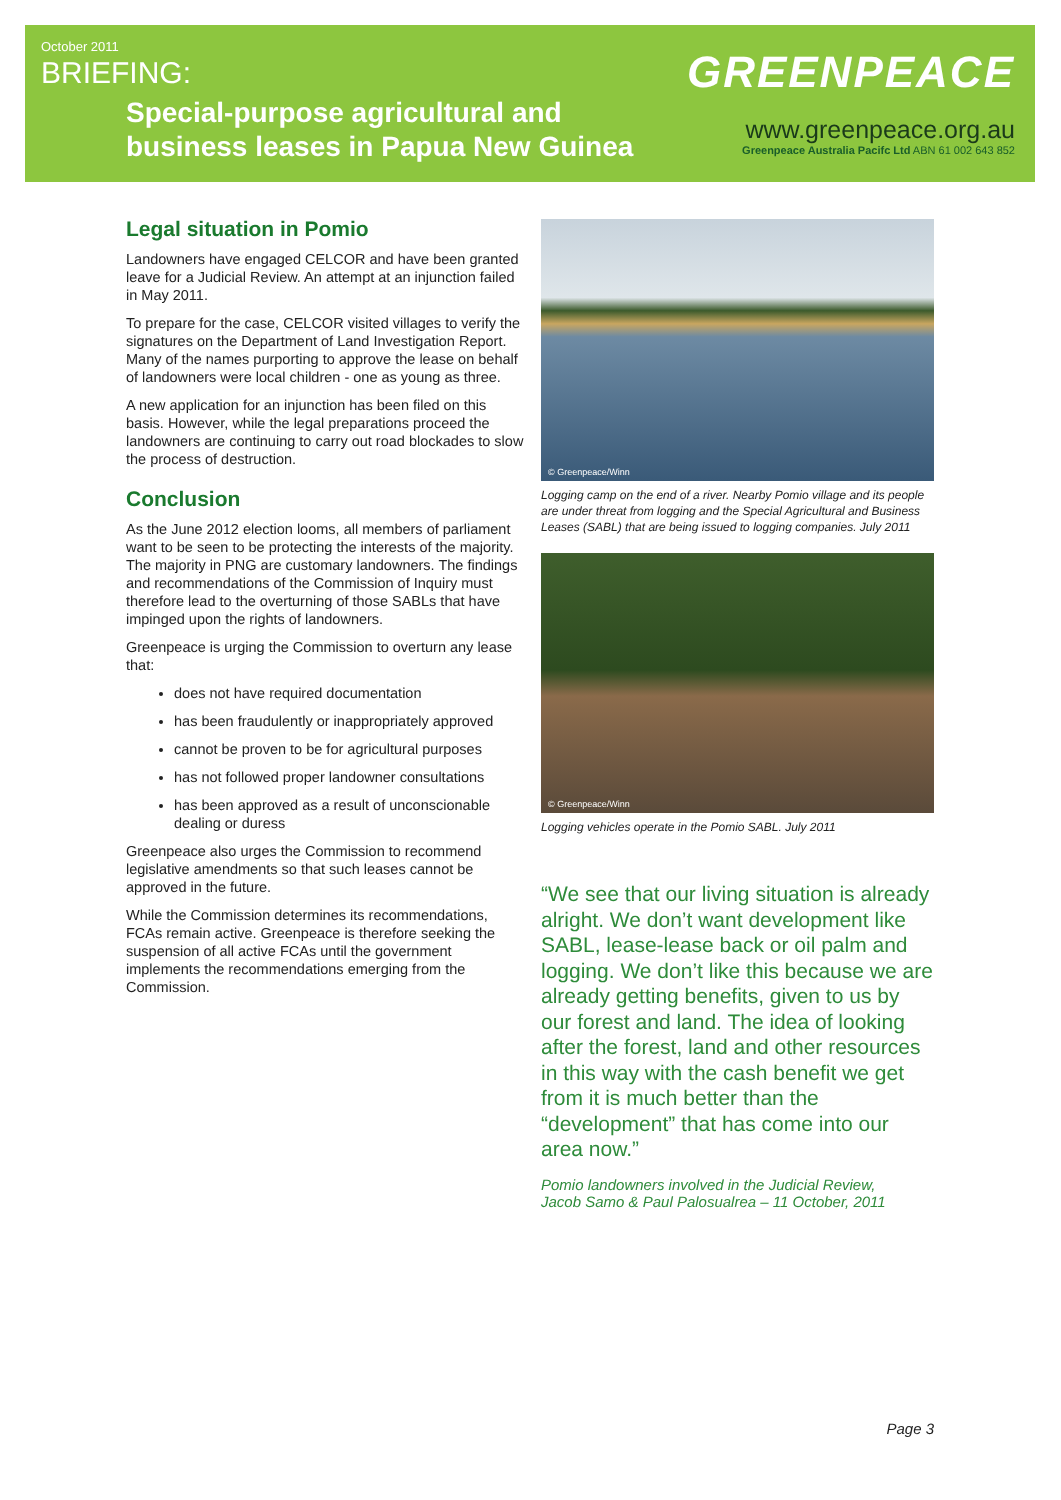October 2011
BRIEFING:
Special-purpose agricultural and
business leases in Papua New Guinea
GREENPEACE
www.greenpeace.org.au
Greenpeace Australia Pacifc Ltd ABN 61 002 643 852
Legal situation in Pomio
Landowners have engaged CELCOR and have been granted leave for a Judicial Review. An attempt at an injunction failed in May 2011.
To prepare for the case, CELCOR visited villages to verify the signatures on the Department of Land Investigation Report. Many of the names purporting to approve the lease on behalf of landowners were local children - one as young as three.
A new application for an injunction has been filed on this basis. However, while the legal preparations proceed the landowners are continuing to carry out road blockades to slow the process of destruction.
Conclusion
As the June 2012 election looms, all members of parliament want to be seen to be protecting the interests of the majority. The majority in PNG are customary landowners. The findings and recommendations of the Commission of Inquiry must therefore lead to the overturning of those SABLs that have impinged upon the rights of landowners.
Greenpeace is urging the Commission to overturn any lease that:
does not have required documentation
has been fraudulently or inappropriately approved
cannot be proven to be for agricultural purposes
has not followed proper landowner consultations
has been approved as a result of unconscionable dealing or duress
Greenpeace also urges the Commission to recommend legislative amendments so that such leases cannot be approved in the future.
While the Commission determines its recommendations, FCAs remain active. Greenpeace is therefore seeking the suspension of all active FCAs until the government implements the recommendations emerging from the Commission.
© Greenpeace/Winn
Logging camp on the end of a river. Nearby Pomio village and its people are under threat from logging and the Special Agricultural and Business Leases (SABL) that are being issued to logging companies. July 2011
© Greenpeace/Winn
Logging vehicles operate in the Pomio SABL. July 2011
“We see that our living situation is already alright. We don’t want development like SABL, lease-lease back or oil palm and logging. We don’t like this because we are already getting benefits, given to us by our forest and land. The idea of looking after the forest, land and other resources in this way with the cash benefit we get from it is much better than the “development” that has come into our area now.”
Pomio landowners involved in the Judicial Review,
Jacob Samo & Paul Palosualrea – 11 October, 2011
Page 3